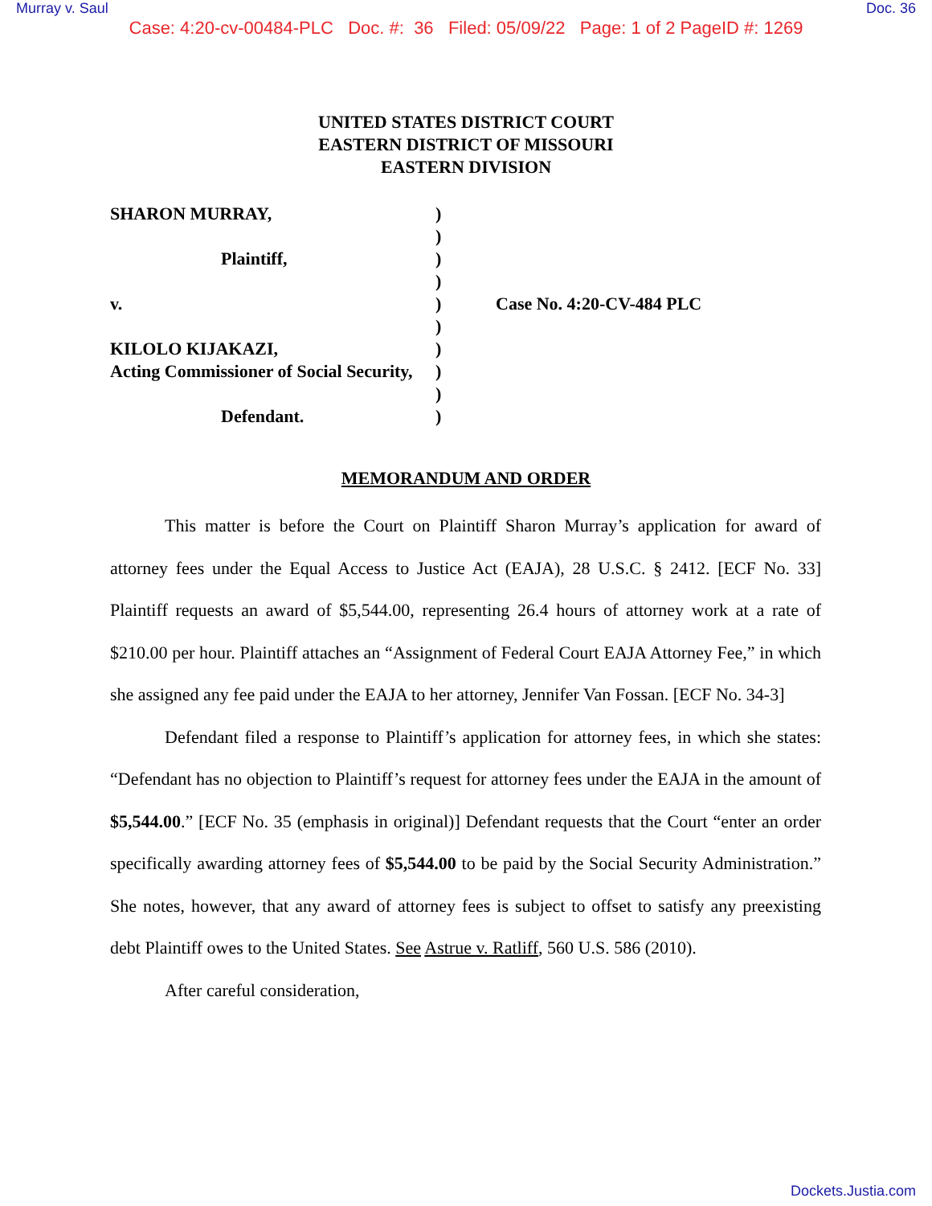Murray v. Saul Doc. 36
Case: 4:20-cv-00484-PLC Doc. #: 36 Filed: 05/09/22 Page: 1 of 2 PageID #: 1269
UNITED STATES DISTRICT COURT
EASTERN DISTRICT OF MISSOURI
EASTERN DIVISION
SHARON MURRAY,
Plaintiff,
v.
KILOLO KIJAKAZI,
Acting Commissioner of Social Security,
Defendant.
)
)
)
)
)
)
)
)
)
)
Case No. 4:20-CV-484 PLC
MEMORANDUM AND ORDER
This matter is before the Court on Plaintiff Sharon Murray’s application for award of attorney fees under the Equal Access to Justice Act (EAJA), 28 U.S.C. § 2412. [ECF No. 33] Plaintiff requests an award of $5,544.00, representing 26.4 hours of attorney work at a rate of $210.00 per hour. Plaintiff attaches an “Assignment of Federal Court EAJA Attorney Fee,” in which she assigned any fee paid under the EAJA to her attorney, Jennifer Van Fossan. [ECF No. 34-3]
Defendant filed a response to Plaintiff’s application for attorney fees, in which she states: “Defendant has no objection to Plaintiff’s request for attorney fees under the EAJA in the amount of $5,544.00.” [ECF No. 35 (emphasis in original)] Defendant requests that the Court “enter an order specifically awarding attorney fees of $5,544.00 to be paid by the Social Security Administration.” She notes, however, that any award of attorney fees is subject to offset to satisfy any preexisting debt Plaintiff owes to the United States. See Astrue v. Ratliff, 560 U.S. 586 (2010).
After careful consideration,
Dockets.Justia.com